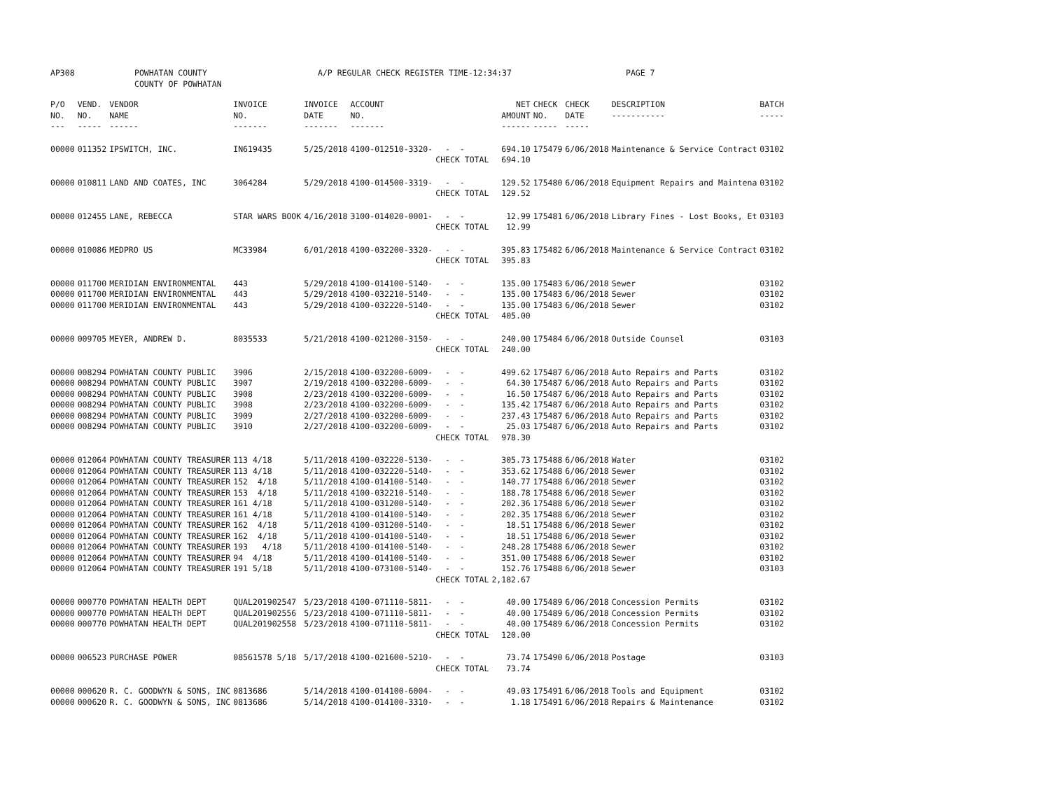AP308 POWHATAN COUNTY
COUNTY OF POWHATAN
A/P REGULAR CHECK REGISTER TIME-12:34:37 PAGE 7
| P/O NO. --- | VEND. NO. ----- | VENDOR NAME ------ | INVOICE NO. ------- | INVOICE DATE ------- | ACCOUNT NO. ------- | | NET AMOUNT ------ | CHECK NO. ----- | CHECK DATE ----- | DESCRIPTION ----------- | BATCH ----- |
| --- | --- | --- | --- | --- | --- | --- | --- | --- | --- | --- | --- |
| 00000 | 011352 | IPSWITCH, INC. | IN619435 | 5/25/2018 | 4100-012510-3320- | - - | 694.10 | 175479 | 6/06/2018 | Maintenance & Service Contract | 03102 |
| | | | | | | CHECK TOTAL | 694.10 | | | | |
| 00000 | 010811 | LAND AND COATES, INC | 3064284 | 5/29/2018 | 4100-014500-3319- | - - | 129.52 | 175480 | 6/06/2018 | Equipment Repairs and Maintena | 03102 |
| | | | | | | CHECK TOTAL | 129.52 | | | | |
| 00000 | 012455 | LANE, REBECCA | STAR WARS BOOK | 4/16/2018 | 3100-014020-0001- | - - | 12.99 | 175481 | 6/06/2018 | Library Fines - Lost Books, Et | 03103 |
| | | | | | | CHECK TOTAL | 12.99 | | | | |
| 00000 | 010086 | MEDPRO US | MC33984 | 6/01/2018 | 4100-032200-3320- | - - | 395.83 | 175482 | 6/06/2018 | Maintenance & Service Contract | 03102 |
| | | | | | | CHECK TOTAL | 395.83 | | | | |
| 00000 | 011700 | MERIDIAN ENVIRONMENTAL | 443 | 5/29/2018 | 4100-014100-5140- | - - | 135.00 | 175483 | 6/06/2018 | Sewer | 03102 |
| 00000 | 011700 | MERIDIAN ENVIRONMENTAL | 443 | 5/29/2018 | 4100-032210-5140- | - - | 135.00 | 175483 | 6/06/2018 | Sewer | 03102 |
| 00000 | 011700 | MERIDIAN ENVIRONMENTAL | 443 | 5/29/2018 | 4100-032220-5140- | - - | 135.00 | 175483 | 6/06/2018 | Sewer | 03102 |
| | | | | | | CHECK TOTAL | 405.00 | | | | |
| 00000 | 009705 | MEYER, ANDREW D. | 8035533 | 5/21/2018 | 4100-021200-3150- | - - | 240.00 | 175484 | 6/06/2018 | Outside Counsel | 03103 |
| | | | | | | CHECK TOTAL | 240.00 | | | | |
| 00000 | 008294 | POWHATAN COUNTY PUBLIC | 3906 | 2/15/2018 | 4100-032200-6009- | - - | 499.62 | 175487 | 6/06/2018 | Auto Repairs and Parts | 03102 |
| 00000 | 008294 | POWHATAN COUNTY PUBLIC | 3907 | 2/19/2018 | 4100-032200-6009- | - - | 64.30 | 175487 | 6/06/2018 | Auto Repairs and Parts | 03102 |
| 00000 | 008294 | POWHATAN COUNTY PUBLIC | 3908 | 2/23/2018 | 4100-032200-6009- | - - | 16.50 | 175487 | 6/06/2018 | Auto Repairs and Parts | 03102 |
| 00000 | 008294 | POWHATAN COUNTY PUBLIC | 3908 | 2/23/2018 | 4100-032200-6009- | - - | 135.42 | 175487 | 6/06/2018 | Auto Repairs and Parts | 03102 |
| 00000 | 008294 | POWHATAN COUNTY PUBLIC | 3909 | 2/27/2018 | 4100-032200-6009- | - - | 237.43 | 175487 | 6/06/2018 | Auto Repairs and Parts | 03102 |
| 00000 | 008294 | POWHATAN COUNTY PUBLIC | 3910 | 2/27/2018 | 4100-032200-6009- | - - | 25.03 | 175487 | 6/06/2018 | Auto Repairs and Parts | 03102 |
| | | | | | | CHECK TOTAL | 978.30 | | | | |
| 00000 | 012064 | POWHATAN COUNTY TREASURER | 113 4/18 | 5/11/2018 | 4100-032220-5130- | - - | 305.73 | 175488 | 6/06/2018 | Water | 03102 |
| 00000 | 012064 | POWHATAN COUNTY TREASURER | 113 4/18 | 5/11/2018 | 4100-032220-5140- | - - | 353.62 | 175488 | 6/06/2018 | Sewer | 03102 |
| 00000 | 012064 | POWHATAN COUNTY TREASURER | 152 4/18 | 5/11/2018 | 4100-014100-5140- | - - | 140.77 | 175488 | 6/06/2018 | Sewer | 03102 |
| 00000 | 012064 | POWHATAN COUNTY TREASURER | 153 4/18 | 5/11/2018 | 4100-032210-5140- | - - | 188.78 | 175488 | 6/06/2018 | Sewer | 03102 |
| 00000 | 012064 | POWHATAN COUNTY TREASURER | 161 4/18 | 5/11/2018 | 4100-031200-5140- | - - | 202.36 | 175488 | 6/06/2018 | Sewer | 03102 |
| 00000 | 012064 | POWHATAN COUNTY TREASURER | 161 4/18 | 5/11/2018 | 4100-014100-5140- | - - | 202.35 | 175488 | 6/06/2018 | Sewer | 03102 |
| 00000 | 012064 | POWHATAN COUNTY TREASURER | 162 4/18 | 5/11/2018 | 4100-031200-5140- | - - | 18.51 | 175488 | 6/06/2018 | Sewer | 03102 |
| 00000 | 012064 | POWHATAN COUNTY TREASURER | 162 4/18 | 5/11/2018 | 4100-014100-5140- | - - | 18.51 | 175488 | 6/06/2018 | Sewer | 03102 |
| 00000 | 012064 | POWHATAN COUNTY TREASURER | 193 4/18 | 5/11/2018 | 4100-014100-5140- | - - | 248.28 | 175488 | 6/06/2018 | Sewer | 03102 |
| 00000 | 012064 | POWHATAN COUNTY TREASURER | 94 4/18 | 5/11/2018 | 4100-014100-5140- | - - | 351.00 | 175488 | 6/06/2018 | Sewer | 03102 |
| 00000 | 012064 | POWHATAN COUNTY TREASURER | 191 5/18 | 5/11/2018 | 4100-073100-5140- | - - | 152.76 | 175488 | 6/06/2018 | Sewer | 03103 |
| | | | | | | CHECK TOTAL | 2,182.67 | | | | |
| 00000 | 000770 | POWHATAN HEALTH DEPT | QUAL201902547 | 5/23/2018 | 4100-071110-5811- | - - | 40.00 | 175489 | 6/06/2018 | Concession Permits | 03102 |
| 00000 | 000770 | POWHATAN HEALTH DEPT | QUAL201902556 | 5/23/2018 | 4100-071110-5811- | - - | 40.00 | 175489 | 6/06/2018 | Concession Permits | 03102 |
| 00000 | 000770 | POWHATAN HEALTH DEPT | QUAL201902558 | 5/23/2018 | 4100-071110-5811- | - - | 40.00 | 175489 | 6/06/2018 | Concession Permits | 03102 |
| | | | | | | CHECK TOTAL | 120.00 | | | | |
| 00000 | 006523 | PURCHASE POWER | 08561578 5/18 | 5/17/2018 | 4100-021600-5210- | - - | 73.74 | 175490 | 6/06/2018 | Postage | 03103 |
| | | | | | | CHECK TOTAL | 73.74 | | | | |
| 00000 | 000620 | R. C. GOODWYN & SONS, INC | 0813686 | 5/14/2018 | 4100-014100-6004- | - - | 49.03 | 175491 | 6/06/2018 | Tools and Equipment | 03102 |
| 00000 | 000620 | R. C. GOODWYN & SONS, INC | 0813686 | 5/14/2018 | 4100-014100-3310- | - - | 1.18 | 175491 | 6/06/2018 | Repairs & Maintenance | 03102 |